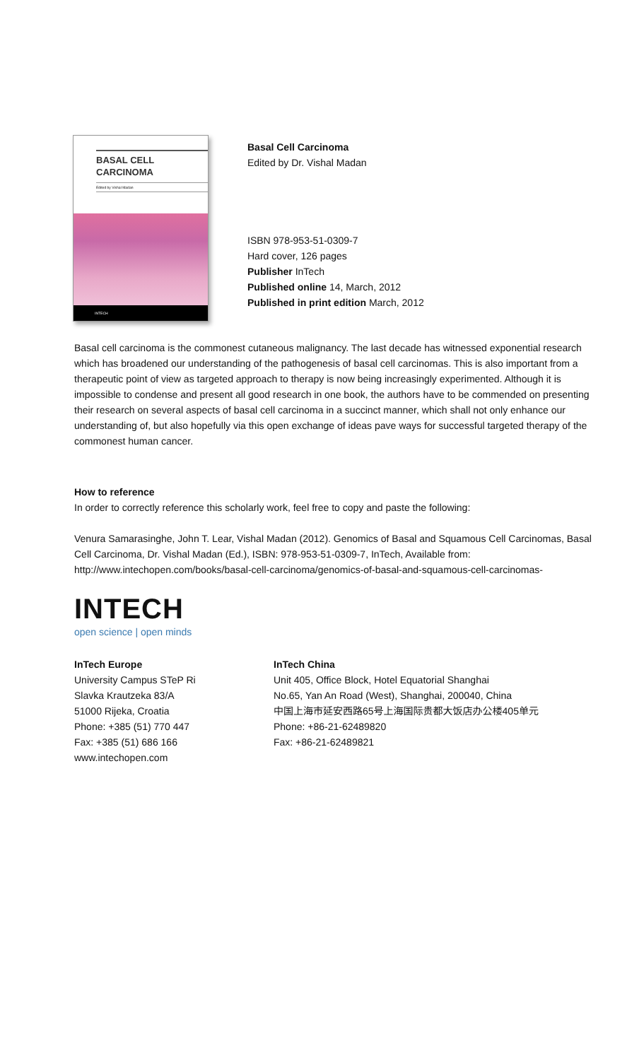BASAL CELL
CARCINOMA
Edited by Vishal Madan
INTECH
Basal Cell Carcinoma
Edited by Dr. Vishal Madan
ISBN 978-953-51-0309-7
Hard cover, 126 pages
Publisher InTech
Published online 14, March, 2012
Published in print edition March, 2012
Basal cell carcinoma is the commonest cutaneous malignancy. The last decade has witnessed exponential research which has broadened our understanding of the pathogenesis of basal cell carcinomas. This is also important from a therapeutic point of view as targeted approach to therapy is now being increasingly experimented. Although it is impossible to condense and present all good research in one book, the authors have to be commended on presenting their research on several aspects of basal cell carcinoma in a succinct manner, which shall not only enhance our understanding of, but also hopefully via this open exchange of ideas pave ways for successful targeted therapy of the commonest human cancer.
How to reference
In order to correctly reference this scholarly work, feel free to copy and paste the following:
Venura Samarasinghe, John T. Lear, Vishal Madan (2012). Genomics of Basal and Squamous Cell Carcinomas, Basal Cell Carcinoma, Dr. Vishal Madan (Ed.), ISBN: 978-953-51-0309-7, InTech, Available from: http://www.intechopen.com/books/basal-cell-carcinoma/genomics-of-basal-and-squamous-cell-carcinomas-
INTECH
open science | open minds
InTech Europe
University Campus STeP Ri
Slavka Krautzeka 83/A
51000 Rijeka, Croatia
Phone: +385 (51) 770 447
Fax: +385 (51) 686 166
www.intechopen.com
InTech China
Unit 405, Office Block, Hotel Equatorial Shanghai
No.65, Yan An Road (West), Shanghai, 200040, China
中国上海市延安西路65号上海国际贵都大饭店办公楼405单元
Phone: +86-21-62489820
Fax: +86-21-62489821